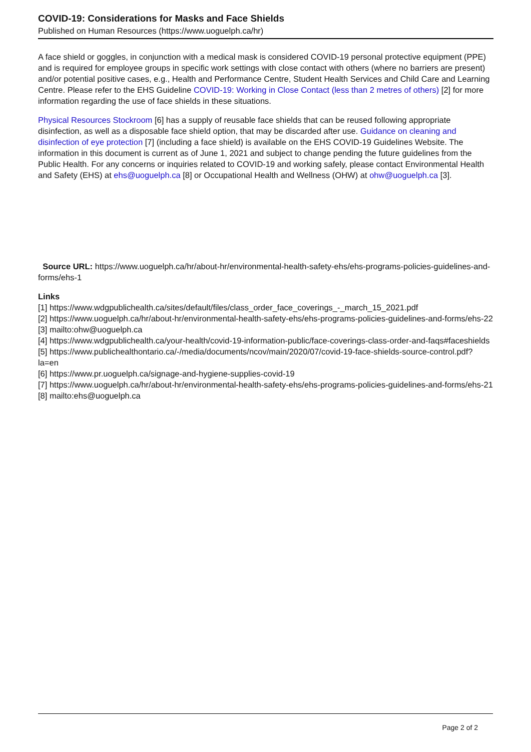COVID-19: Considerations for Masks and Face Shields
Published on Human Resources (https://www.uoguelph.ca/hr)
A face shield or goggles, in conjunction with a medical mask is considered COVID-19 personal protective equipment (PPE) and is required for employee groups in specific work settings with close contact with others (where no barriers are present) and/or potential positive cases, e.g., Health and Performance Centre, Student Health Services and Child Care and Learning Centre. Please refer to the EHS Guideline COVID-19: Working in Close Contact (less than 2 metres of others) [2] for more information regarding the use of face shields in these situations.
Physical Resources Stockroom [6] has a supply of reusable face shields that can be reused following appropriate disinfection, as well as a disposable face shield option, that may be discarded after use. Guidance on cleaning and disinfection of eye protection [7] (including a face shield) is available on the EHS COVID-19 Guidelines Website. The information in this document is current as of June 1, 2021 and subject to change pending the future guidelines from the Public Health. For any concerns or inquiries related to COVID-19 and working safely, please contact Environmental Health and Safety (EHS) at ehs@uoguelph.ca [8] or Occupational Health and Wellness (OHW) at ohw@uoguelph.ca [3].
Source URL: https://www.uoguelph.ca/hr/about-hr/environmental-health-safety-ehs/ehs-programs-policies-guidelines-and-forms/ehs-1
Links
[1] https://www.wdgpublichealth.ca/sites/default/files/class_order_face_coverings_-_march_15_2021.pdf
[2] https://www.uoguelph.ca/hr/about-hr/environmental-health-safety-ehs/ehs-programs-policies-guidelines-and-forms/ehs-22
[3] mailto:ohw@uoguelph.ca
[4] https://www.wdgpublichealth.ca/your-health/covid-19-information-public/face-coverings-class-order-and-faqs#faceshields
[5] https://www.publichealthontario.ca/-/media/documents/ncov/main/2020/07/covid-19-face-shields-source-control.pdf?la=en
[6] https://www.pr.uoguelph.ca/signage-and-hygiene-supplies-covid-19
[7] https://www.uoguelph.ca/hr/about-hr/environmental-health-safety-ehs/ehs-programs-policies-guidelines-and-forms/ehs-21
[8] mailto:ehs@uoguelph.ca
Page 2 of 2